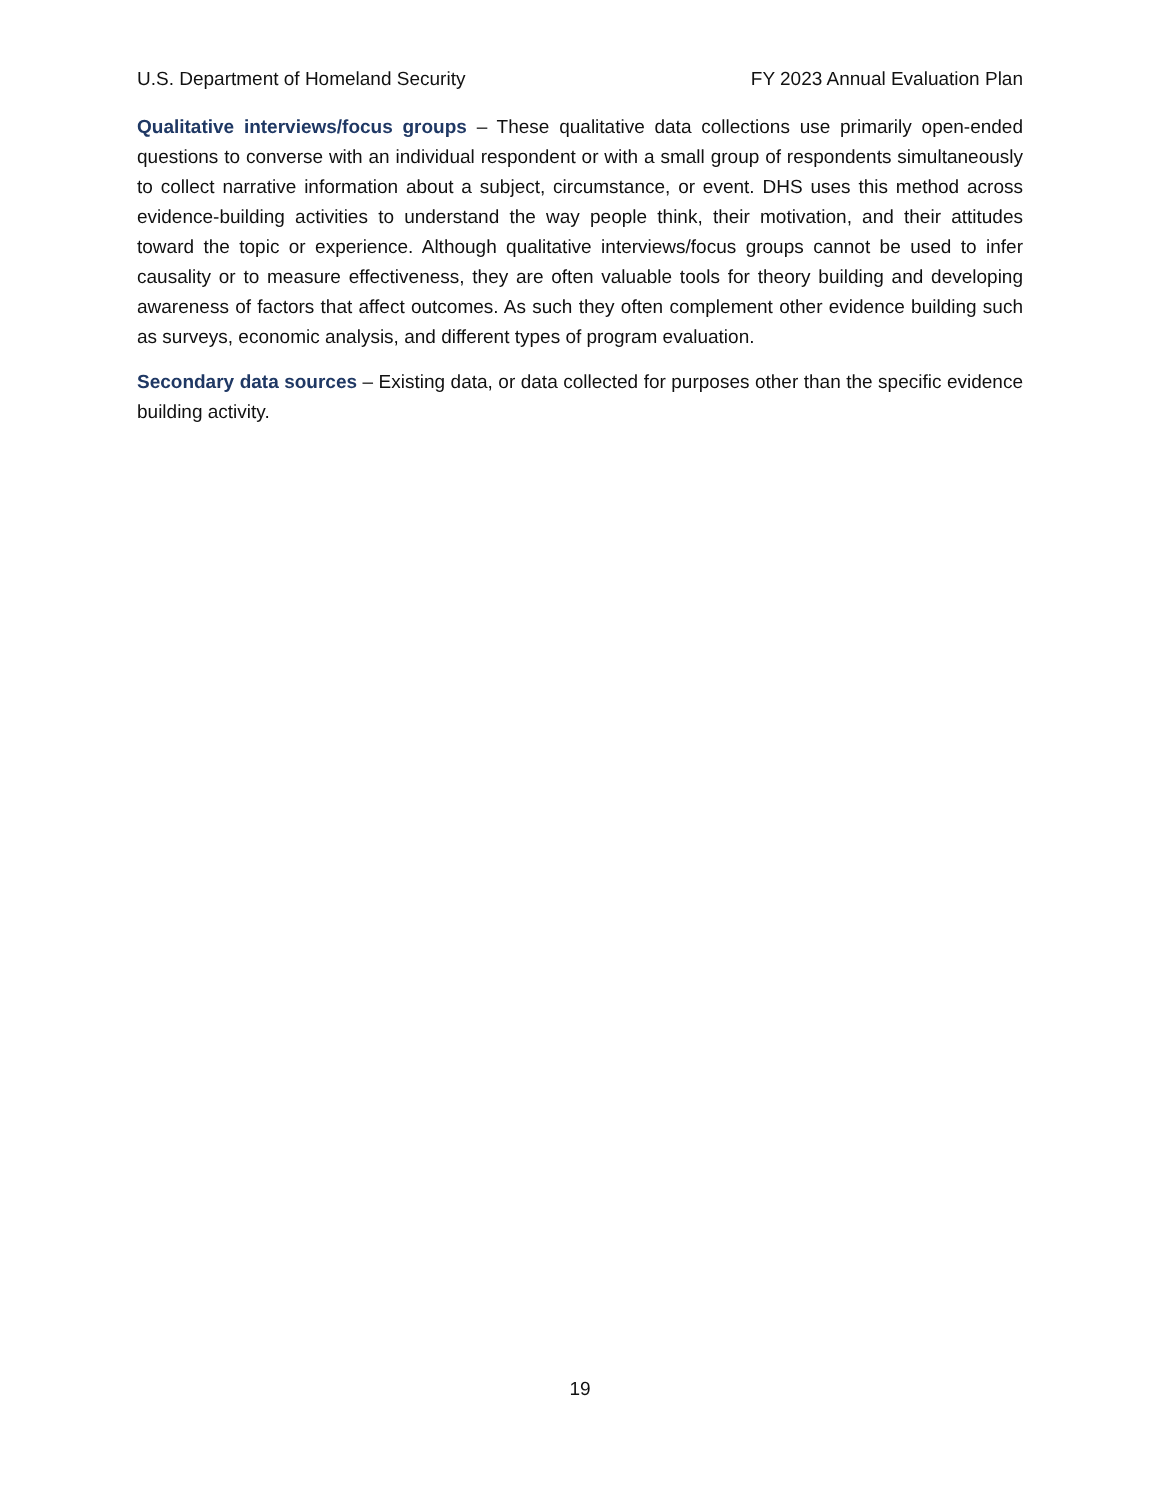U.S. Department of Homeland Security FY 2023 Annual Evaluation Plan
Qualitative interviews/focus groups – These qualitative data collections use primarily open-ended questions to converse with an individual respondent or with a small group of respondents simultaneously to collect narrative information about a subject, circumstance, or event. DHS uses this method across evidence-building activities to understand the way people think, their motivation, and their attitudes toward the topic or experience. Although qualitative interviews/focus groups cannot be used to infer causality or to measure effectiveness, they are often valuable tools for theory building and developing awareness of factors that affect outcomes. As such they often complement other evidence building such as surveys, economic analysis, and different types of program evaluation.
Secondary data sources – Existing data, or data collected for purposes other than the specific evidence building activity.
19